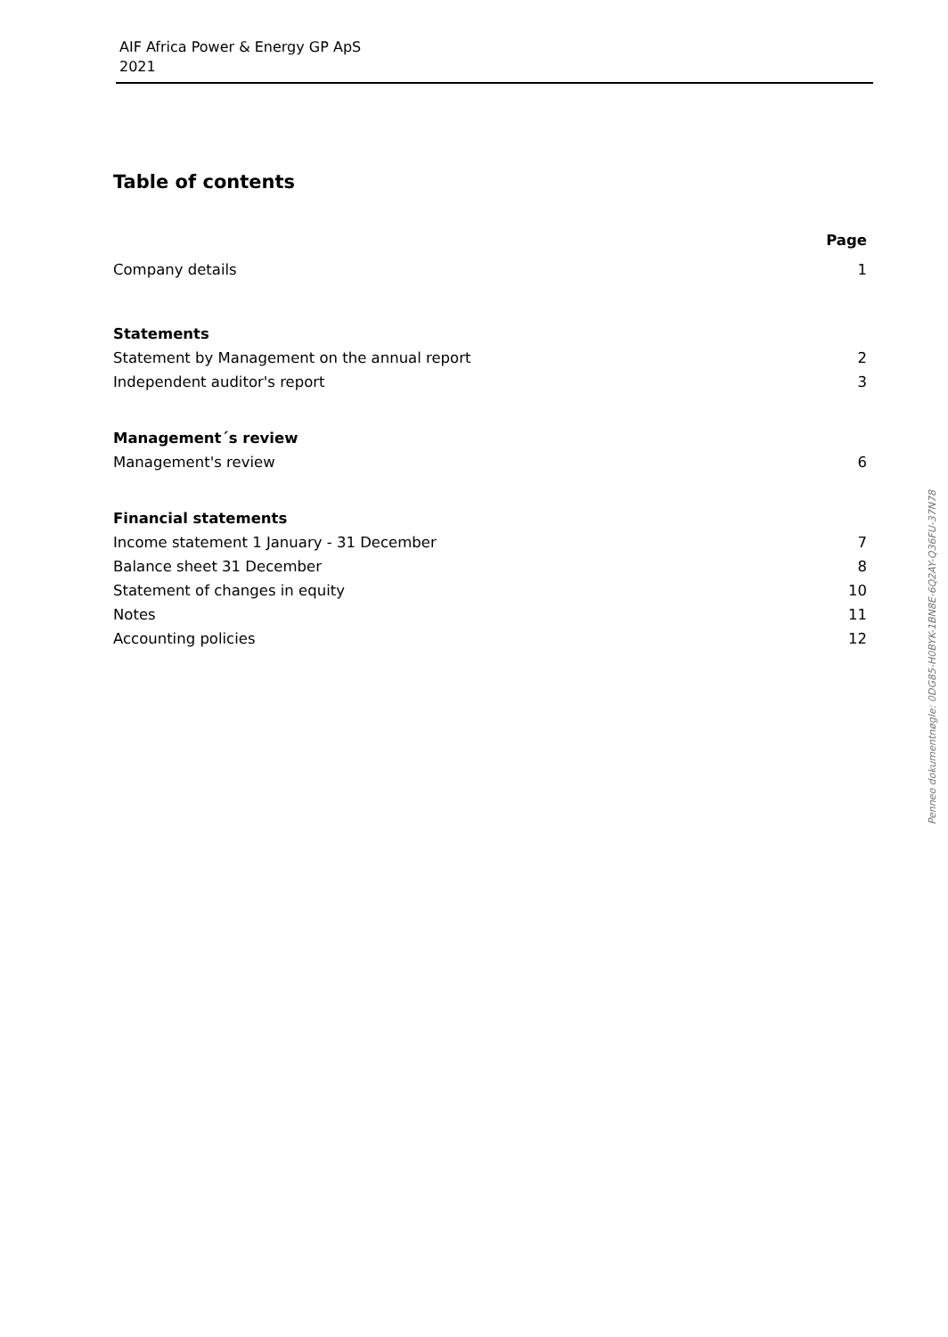AIF Africa Power & Energy GP ApS
2021
Table of contents
Page
Company details 1
Statements
Statement by Management on the annual report 2
Independent auditor's report 3
Management´s review
Management's review 6
Financial statements
Income statement 1 January - 31 December 7
Balance sheet 31 December 8
Statement of changes in equity 10
Notes 11
Accounting policies 12
Penneo dokumentnøgle: 0DG85-H0BYK-1BN8E-6Q2AY-Q36FU-37N78